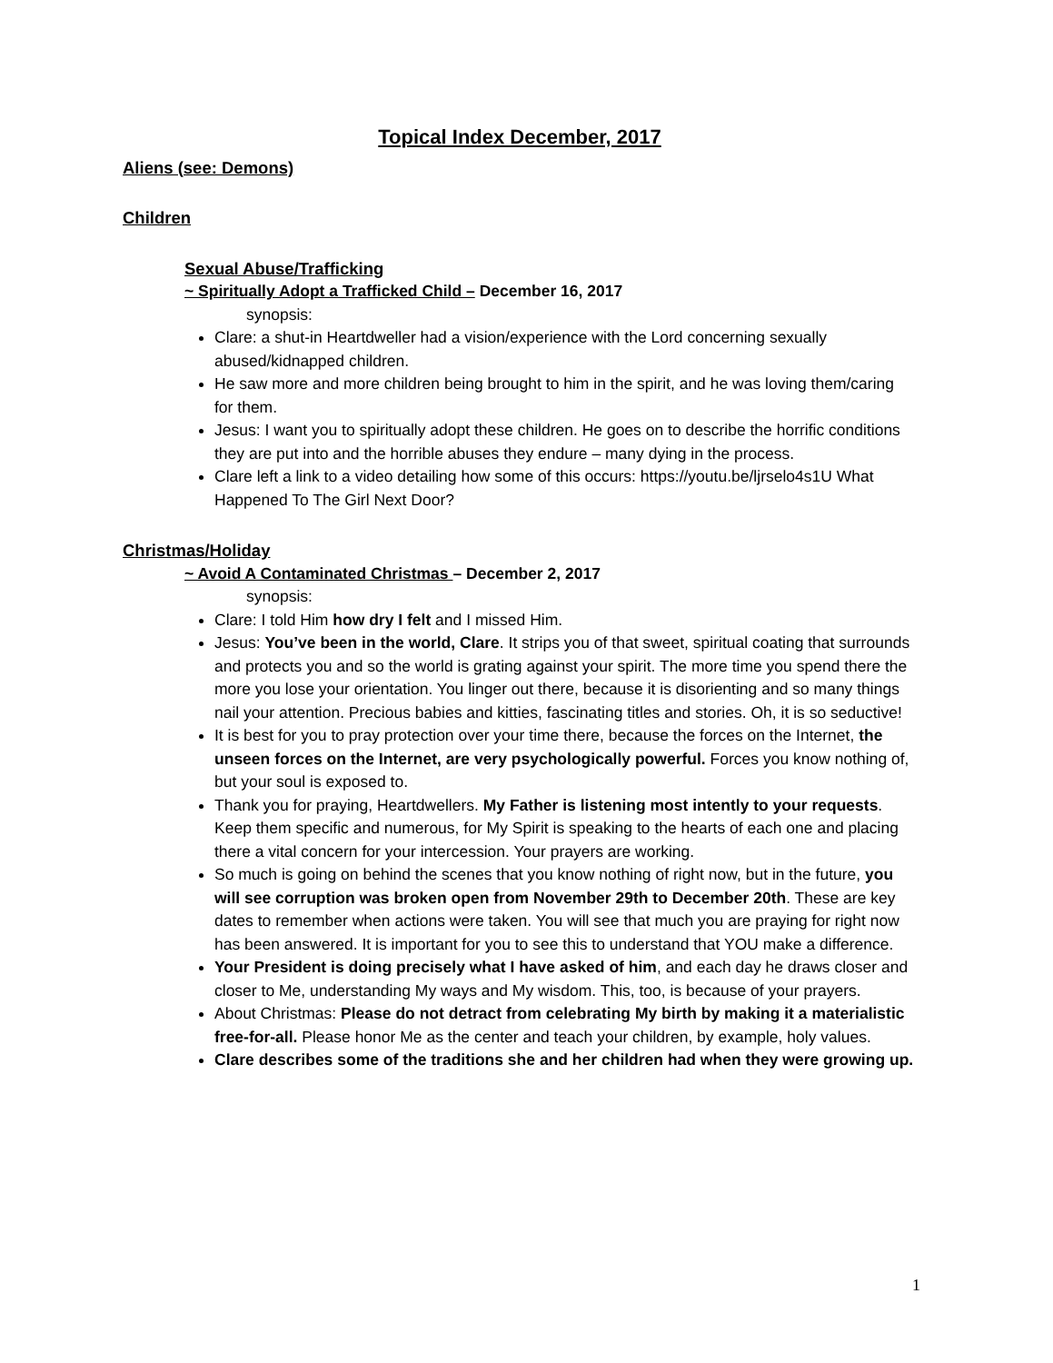Topical Index December, 2017
Aliens (see: Demons)
Children
Sexual Abuse/Trafficking
~ Spiritually Adopt a Trafficked Child – December 16, 2017
synopsis:
Clare: a shut-in Heartdweller had a vision/experience with the Lord concerning sexually abused/kidnapped children.
He saw more and more children being brought to him in the spirit, and he was loving them/caring for them.
Jesus: I want you to spiritually adopt these children. He goes on to describe the horrific conditions they are put into and the horrible abuses they endure – many dying in the process.
Clare left a link to a video detailing how some of this occurs: https://youtu.be/ljrselo4s1U What Happened To The Girl Next Door?
Christmas/Holiday
~ Avoid A Contaminated Christmas – December 2, 2017
synopsis:
Clare: I told Him how dry I felt and I missed Him.
Jesus: You’ve been in the world, Clare. It strips you of that sweet, spiritual coating that surrounds and protects you and so the world is grating against your spirit. The more time you spend there the more you lose your orientation. You linger out there, because it is disorienting and so many things nail your attention. Precious babies and kitties, fascinating titles and stories. Oh, it is so seductive!
It is best for you to pray protection over your time there, because the forces on the Internet, the unseen forces on the Internet, are very psychologically powerful. Forces you know nothing of, but your soul is exposed to.
Thank you for praying, Heartdwellers. My Father is listening most intently to your requests. Keep them specific and numerous, for My Spirit is speaking to the hearts of each one and placing there a vital concern for your intercession. Your prayers are working.
So much is going on behind the scenes that you know nothing of right now, but in the future, you will see corruption was broken open from November 29th to December 20th. These are key dates to remember when actions were taken. You will see that much you are praying for right now has been answered. It is important for you to see this to understand that YOU make a difference.
Your President is doing precisely what I have asked of him, and each day he draws closer and closer to Me, understanding My ways and My wisdom. This, too, is because of your prayers.
About Christmas: Please do not detract from celebrating My birth by making it a materialistic free-for-all. Please honor Me as the center and teach your children, by example, holy values.
Clare describes some of the traditions she and her children had when they were growing up.
1